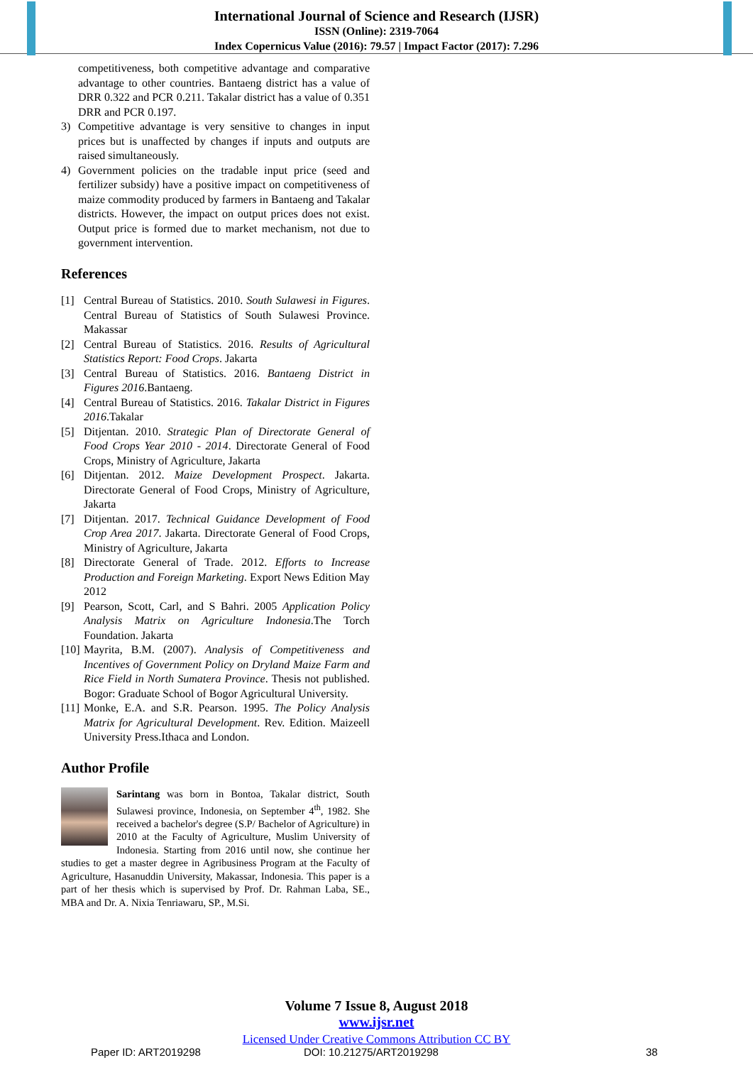International Journal of Science and Research (IJSR)
ISSN (Online): 2319-7064
Index Copernicus Value (2016): 79.57 | Impact Factor (2017): 7.296
competitiveness, both competitive advantage and comparative advantage to other countries. Bantaeng district has a value of DRR 0.322 and PCR 0.211. Takalar district has a value of 0.351 DRR and PCR 0.197.
3) Competitive advantage is very sensitive to changes in input prices but is unaffected by changes if inputs and outputs are raised simultaneously.
4) Government policies on the tradable input price (seed and fertilizer subsidy) have a positive impact on competitiveness of maize commodity produced by farmers in Bantaeng and Takalar districts. However, the impact on output prices does not exist. Output price is formed due to market mechanism, not due to government intervention.
References
[1] Central Bureau of Statistics. 2010. South Sulawesi in Figures. Central Bureau of Statistics of South Sulawesi Province. Makassar
[2] Central Bureau of Statistics. 2016. Results of Agricultural Statistics Report: Food Crops. Jakarta
[3] Central Bureau of Statistics. 2016. Bantaeng District in Figures 2016.Bantaeng.
[4] Central Bureau of Statistics. 2016. Takalar District in Figures 2016.Takalar
[5] Ditjentan. 2010. Strategic Plan of Directorate General of Food Crops Year 2010 - 2014. Directorate General of Food Crops, Ministry of Agriculture, Jakarta
[6] Ditjentan. 2012. Maize Development Prospect. Jakarta. Directorate General of Food Crops, Ministry of Agriculture, Jakarta
[7] Ditjentan. 2017. Technical Guidance Development of Food Crop Area 2017. Jakarta. Directorate General of Food Crops, Ministry of Agriculture, Jakarta
[8] Directorate General of Trade. 2012. Efforts to Increase Production and Foreign Marketing. Export News Edition May 2012
[9] Pearson, Scott, Carl, and S Bahri. 2005 Application Policy Analysis Matrix on Agriculture Indonesia.The Torch Foundation. Jakarta
[10] Mayrita, B.M. (2007). Analysis of Competitiveness and Incentives of Government Policy on Dryland Maize Farm and Rice Field in North Sumatera Province. Thesis not published. Bogor: Graduate School of Bogor Agricultural University.
[11] Monke, E.A. and S.R. Pearson. 1995. The Policy Analysis Matrix for Agricultural Development. Rev. Edition. Maizeell University Press.Ithaca and London.
Author Profile
Sarintang was born in Bontoa, Takalar district, South Sulawesi province, Indonesia, on September 4<sup>th</sup>, 1982. She received a bachelor's degree (S.P/ Bachelor of Agriculture) in 2010 at the Faculty of Agriculture, Muslim University of Indonesia. Starting from 2016 until now, she continue her studies to get a master degree in Agribusiness Program at the Faculty of Agriculture, Hasanuddin University, Makassar, Indonesia. This paper is a part of her thesis which is supervised by Prof. Dr. Rahman Laba, SE., MBA and Dr. A. Nixia Tenriawaru, SP., M.Si.
Volume 7 Issue 8, August 2018
www.ijsr.net
Licensed Under Creative Commons Attribution CC BY
Paper ID: ART2019298 DOI: 10.21275/ART2019298 38